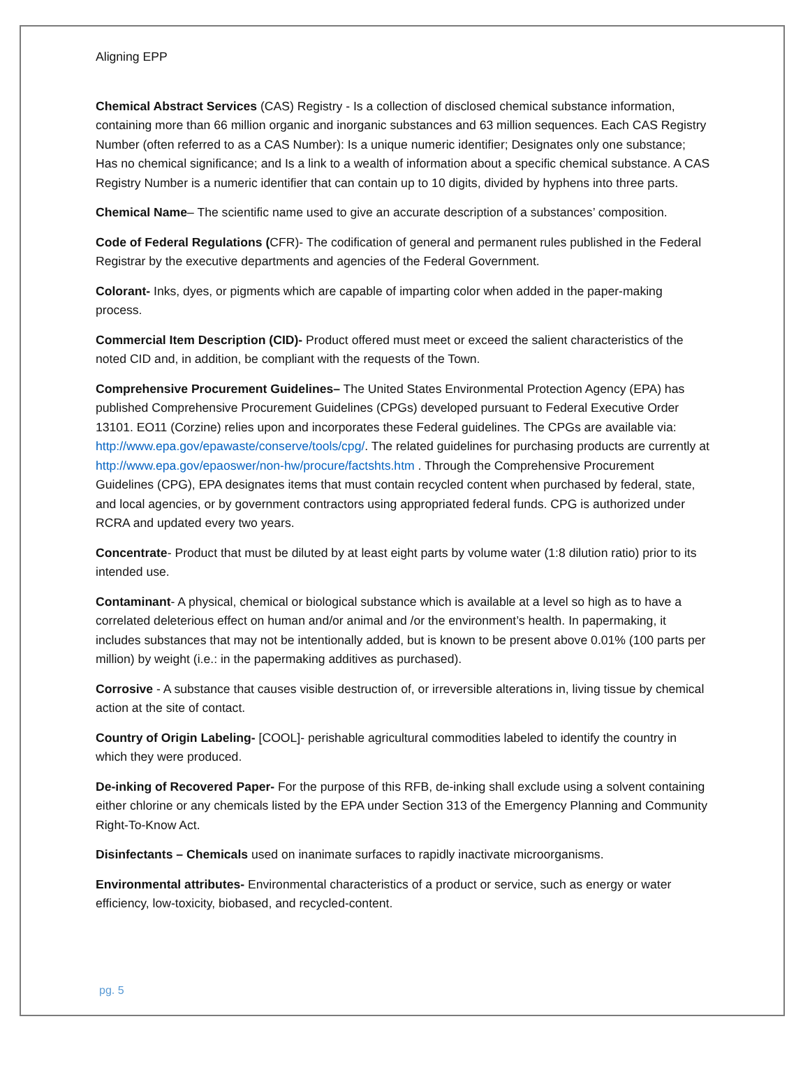Aligning EPP
Chemical Abstract Services (CAS) Registry - Is a collection of disclosed chemical substance information, containing more than 66 million organic and inorganic substances and 63 million sequences. Each CAS Registry Number (often referred to as a CAS Number): Is a unique numeric identifier; Designates only one substance; Has no chemical significance; and Is a link to a wealth of information about a specific chemical substance. A CAS Registry Number is a numeric identifier that can contain up to 10 digits, divided by hyphens into three parts.
Chemical Name– The scientific name used to give an accurate description of a substances’ composition.
Code of Federal Regulations (CFR)- The codification of general and permanent rules published in the Federal Registrar by the executive departments and agencies of the Federal Government.
Colorant- Inks, dyes, or pigments which are capable of imparting color when added in the paper-making process.
Commercial Item Description (CID)- Product offered must meet or exceed the salient characteristics of the noted CID and, in addition, be compliant with the requests of the Town.
Comprehensive Procurement Guidelines– The United States Environmental Protection Agency (EPA) has published Comprehensive Procurement Guidelines (CPGs) developed pursuant to Federal Executive Order 13101. EO11 (Corzine) relies upon and incorporates these Federal guidelines. The CPGs are available via: http://www.epa.gov/epawaste/conserve/tools/cpg/. The related guidelines for purchasing products are currently at http://www.epa.gov/epaoswer/non-hw/procure/factshts.htm . Through the Comprehensive Procurement Guidelines (CPG), EPA designates items that must contain recycled content when purchased by federal, state, and local agencies, or by government contractors using appropriated federal funds. CPG is authorized under RCRA and updated every two years.
Concentrate- Product that must be diluted by at least eight parts by volume water (1:8 dilution ratio) prior to its intended use.
Contaminant- A physical, chemical or biological substance which is available at a level so high as to have a correlated deleterious effect on human and/or animal and /or the environment’s health. In papermaking, it includes substances that may not be intentionally added, but is known to be present above 0.01% (100 parts per million) by weight (i.e.: in the papermaking additives as purchased).
Corrosive - A substance that causes visible destruction of, or irreversible alterations in, living tissue by chemical action at the site of contact.
Country of Origin Labeling- [COOL]- perishable agricultural commodities labeled to identify the country in which they were produced.
De-inking of Recovered Paper- For the purpose of this RFB, de-inking shall exclude using a solvent containing either chlorine or any chemicals listed by the EPA under Section 313 of the Emergency Planning and Community Right-To-Know Act.
Disinfectants – Chemicals used on inanimate surfaces to rapidly inactivate microorganisms.
Environmental attributes- Environmental characteristics of a product or service, such as energy or water efficiency, low-toxicity, biobased, and recycled-content.
pg. 5